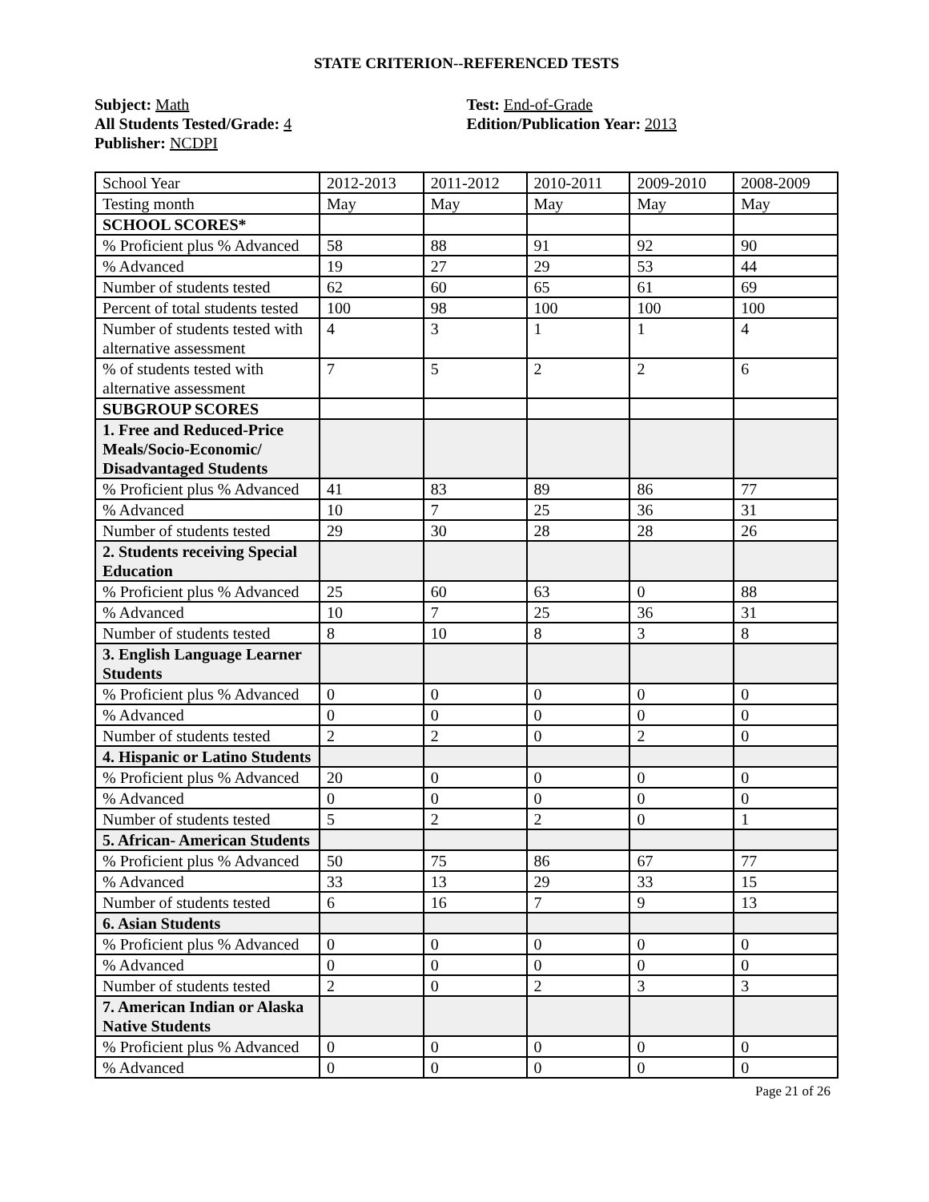STATE CRITERION--REFERENCED TESTS
Subject: Math
All Students Tested/Grade: 4
Publisher: NCDPI
Test: End-of-Grade
Edition/Publication Year: 2013
| School Year | 2012-2013 | 2011-2012 | 2010-2011 | 2009-2010 | 2008-2009 |
| Testing month | May | May | May | May | May |
| SCHOOL SCORES* | | | | | |
| % Proficient plus % Advanced | 58 | 88 | 91 | 92 | 90 |
| % Advanced | 19 | 27 | 29 | 53 | 44 |
| Number of students tested | 62 | 60 | 65 | 61 | 69 |
| Percent of total students tested | 100 | 98 | 100 | 100 | 100 |
| Number of students tested with alternative assessment | 4 | 3 | 1 | 1 | 4 |
| % of students tested with alternative assessment | 7 | 5 | 2 | 2 | 6 |
| SUBGROUP SCORES | | | | | |
| 1. Free and Reduced-Price Meals/Socio-Economic/ Disadvantaged Students | | | | | |
| % Proficient plus % Advanced | 41 | 83 | 89 | 86 | 77 |
| % Advanced | 10 | 7 | 25 | 36 | 31 |
| Number of students tested | 29 | 30 | 28 | 28 | 26 |
| 2. Students receiving Special Education | | | | | |
| % Proficient plus % Advanced | 25 | 60 | 63 | 0 | 88 |
| % Advanced | 10 | 7 | 25 | 36 | 31 |
| Number of students tested | 8 | 10 | 8 | 3 | 8 |
| 3. English Language Learner Students | | | | | |
| % Proficient plus % Advanced | 0 | 0 | 0 | 0 | 0 |
| % Advanced | 0 | 0 | 0 | 0 | 0 |
| Number of students tested | 2 | 2 | 0 | 2 | 0 |
| 4. Hispanic or Latino Students | | | | | |
| % Proficient plus % Advanced | 20 | 0 | 0 | 0 | 0 |
| % Advanced | 0 | 0 | 0 | 0 | 0 |
| Number of students tested | 5 | 2 | 2 | 0 | 1 |
| 5. African- American Students | | | | | |
| % Proficient plus % Advanced | 50 | 75 | 86 | 67 | 77 |
| % Advanced | 33 | 13 | 29 | 33 | 15 |
| Number of students tested | 6 | 16 | 7 | 9 | 13 |
| 6. Asian Students | | | | | |
| % Proficient plus % Advanced | 0 | 0 | 0 | 0 | 0 |
| % Advanced | 0 | 0 | 0 | 0 | 0 |
| Number of students tested | 2 | 0 | 2 | 3 | 3 |
| 7. American Indian or Alaska Native Students | | | | | |
| % Proficient plus % Advanced | 0 | 0 | 0 | 0 | 0 |
| % Advanced | 0 | 0 | 0 | 0 | 0 |
Page 21 of 26